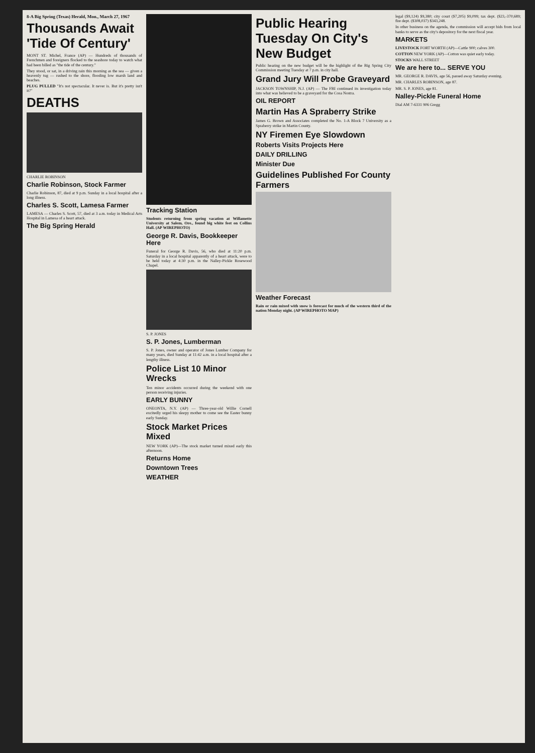8-A Big Spring (Texas) Herald, Mon., March 27, 1967
Thousands Await 'Tide Of Century'
MONT ST. Michel, France (AP) — Hundreds of thousands of Frenchmen and foreigners flocked to the seashore today to watch what had been billed as "the tide of the century."
They stood, or sat, in a driving rain this morning as the sea — given a heavenly tug — rushed to the shore, flooding low marsh land and beaches.
PLUG PULLED "It's not spectacular. It never is. But it's pretty isn't it?"
DEATHS
CHARLIE ROBINSON
Charlie Robinson, Stock Farmer
Charlie Robinson, 87, died at 9 p.m. Sunday in a local hospital after a long illness.
Charles S. Scott, Lamesa Farmer
LAMESA — Charles S. Scott, 57, died at 3 a.m. today in Medical Arts Hospital in Lamesa of a heart attack.
The Big Spring Herald
Tracking Station
Students returning from spring vacation at Willamette University at Salem, Ore., found big white feet on Collins Hall. (AP WIREPHOTO)
George R. Davis, Bookkeeper Here
Funeral for George R. Davis, 56, who died at 11:20 p.m. Saturday in a local hospital apparently of a heart attack, were to be held today at 4:30 p.m. in the Nalley-Pickle Rosewood Chapel.
S. P. JONES
S. P. Jones, Lumberman
S. P. Jones, owner and operator of Jones Lumber Company for many years, died Sunday at 11:42 a.m. in a local hospital after a lengthy illness.
Police List 10 Minor Wrecks
Ten minor accidents occurred during the weekend with one person receiving injuries.
EARLY BUNNY
ONEONTA, N.Y. (AP) — Three-year-old Willie Cornell excitedly urged his sleepy mother to come see the Easter bunny early Sunday.
Stock Market Prices Mixed
NEW YORK (AP)—The stock market turned mixed early this afternoon.
Returns Home
Downtown Trees
WEATHER
Public Hearing Tuesday On City's New Budget
Public hearing on the new budget will be the highlight of the Big Spring City Commission meeting Tuesday at 7 p.m. in city hall.
Grand Jury Will Probe Graveyard
JACKSON TOWNSHIP, N.J. (AP) — The FBI continued its investigation today into what was believed to be a graveyard for the Cosa Nostra.
OIL REPORT
Martin Has A Spraberry Strike
James G. Brown and Associates completed the No. 1-A Block 7 University as a Spraberry strike in Martin County.
NY Firemen Eye Slowdown
Roberts Visits Projects Here
DAILY DRILLING
Minister Due
Guidelines Published For County Farmers
Weather Forecast
Rain or rain mixed with snow is forecast for much of the western third of the nation Monday night. (AP WIREPHOTO MAP)
legal ($9,124) $9,380; city court ($7,205) $9,099; tax dept. ($23,-370,689; fire dept. ($308,037) $343,248.
In other business on the agenda, the commission will accept bids from local banks to serve as the city's depository for the next fiscal year.
MARKETS
LIVESTOCK FORT WORTH (AP)—Cattle 900; calves 300.
COTTON NEW YORK (AP)—Cotton was quiet early today.
STOCKS WALL STREET
We are here to... SERVE YOU
MR. GEORGE R. DAVIS, age 56, passed away Saturday evening.
MR. CHARLES ROBINSON, age 87.
MR. S. P. JONES, age 81.
Nalley-Pickle Funeral Home
Dial AM 7-6331 906 Gregg